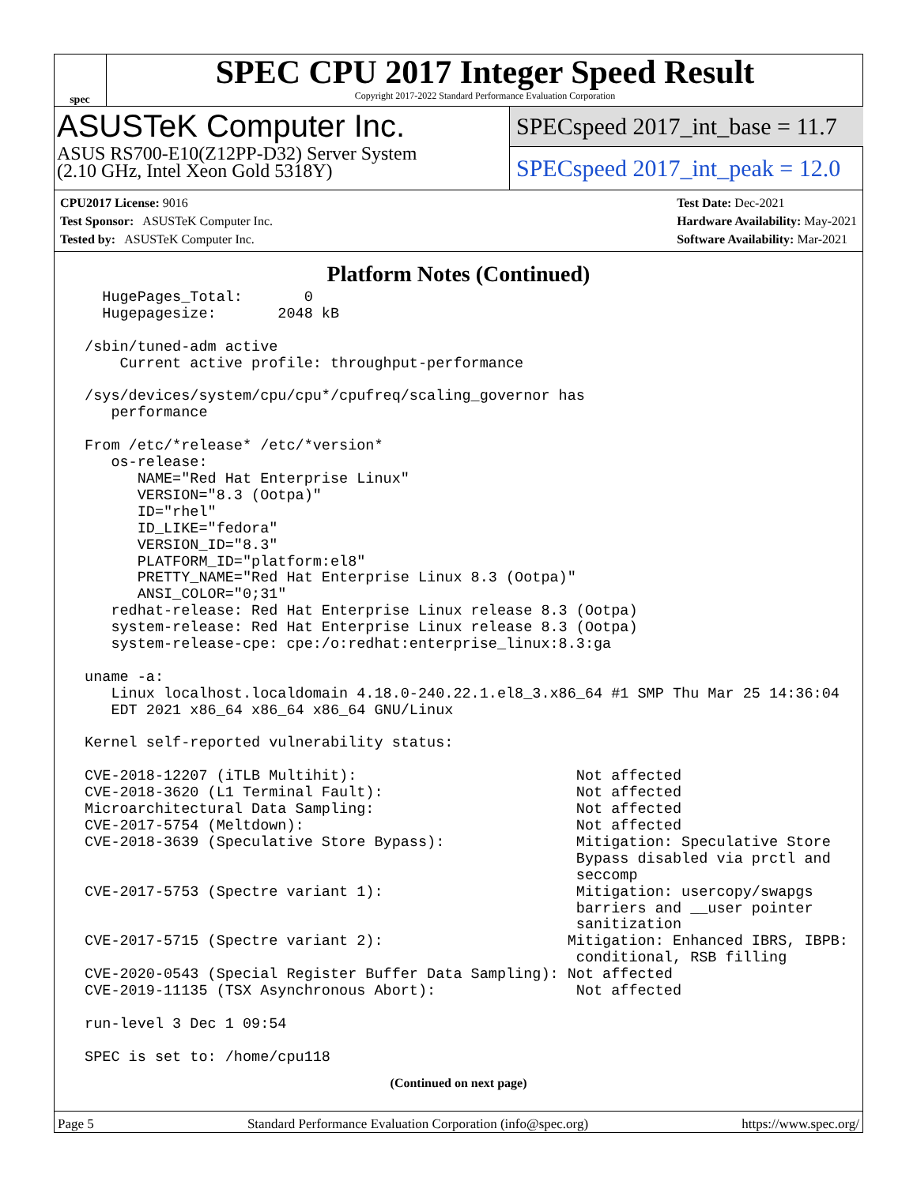spec
SPEC CPU 2017 Integer Speed Result
Copyright 2017-2022 Standard Performance Evaluation Corporation
ASUSTeK Computer Inc.
ASUS RS700-E10(Z12PP-D32) Server System
(2.10 GHz, Intel Xeon Gold 5318Y)
SPECspeed 2017_int_base = 11.7
SPECspeed 2017_int_peak = 12.0
CPU2017 License: 9016
Test Sponsor: ASUSTeK Computer Inc.
Tested by: ASUSTeK Computer Inc.
Test Date: Dec-2021
Hardware Availability: May-2021
Software Availability: Mar-2021
Platform Notes (Continued)
   HugePages_Total:       0
   Hugepagesize:       2048 kB

 /sbin/tuned-adm active
     Current active profile: throughput-performance

 /sys/devices/system/cpu/cpu*/cpufreq/scaling_governor has
    performance

 From /etc/*release* /etc/*version*
    os-release:
       NAME="Red Hat Enterprise Linux"
       VERSION="8.3 (Ootpa)"
       ID="rhel"
       ID_LIKE="fedora"
       VERSION_ID="8.3"
       PLATFORM_ID="platform:el8"
       PRETTY_NAME="Red Hat Enterprise Linux 8.3 (Ootpa)"
       ANSI_COLOR="0;31"
    redhat-release: Red Hat Enterprise Linux release 8.3 (Ootpa)
    system-release: Red Hat Enterprise Linux release 8.3 (Ootpa)
    system-release-cpe: cpe:/o:redhat:enterprise_linux:8.3:ga

 uname -a:
    Linux localhost.localdomain 4.18.0-240.22.1.el8_3.x86_64 #1 SMP Thu Mar 25 14:36:04
    EDT 2021 x86_64 x86_64 x86_64 GNU/Linux

 Kernel self-reported vulnerability status:

 CVE-2018-12207 (iTLB Multihit):                         Not affected
 CVE-2018-3620 (L1 Terminal Fault):                      Not affected
 Microarchitectural Data Sampling:                       Not affected
 CVE-2017-5754 (Meltdown):                               Not affected
 CVE-2018-3639 (Speculative Store Bypass):               Mitigation: Speculative Store
                                                         Bypass disabled via prctl and
                                                         seccomp
 CVE-2017-5753 (Spectre variant 1):                      Mitigation: usercopy/swapgs
                                                         barriers and __user pointer
                                                         sanitization
 CVE-2017-5715 (Spectre variant 2):                     Mitigation: Enhanced IBRS, IBPB:
                                                         conditional, RSB filling
 CVE-2020-0543 (Special Register Buffer Data Sampling): Not affected
 CVE-2019-11135 (TSX Asynchronous Abort):                Not affected

 run-level 3 Dec 1 09:54

 SPEC is set to: /home/cpu118
(Continued on next page)
Page 5 Standard Performance Evaluation Corporation (info@spec.org) https://www.spec.org/